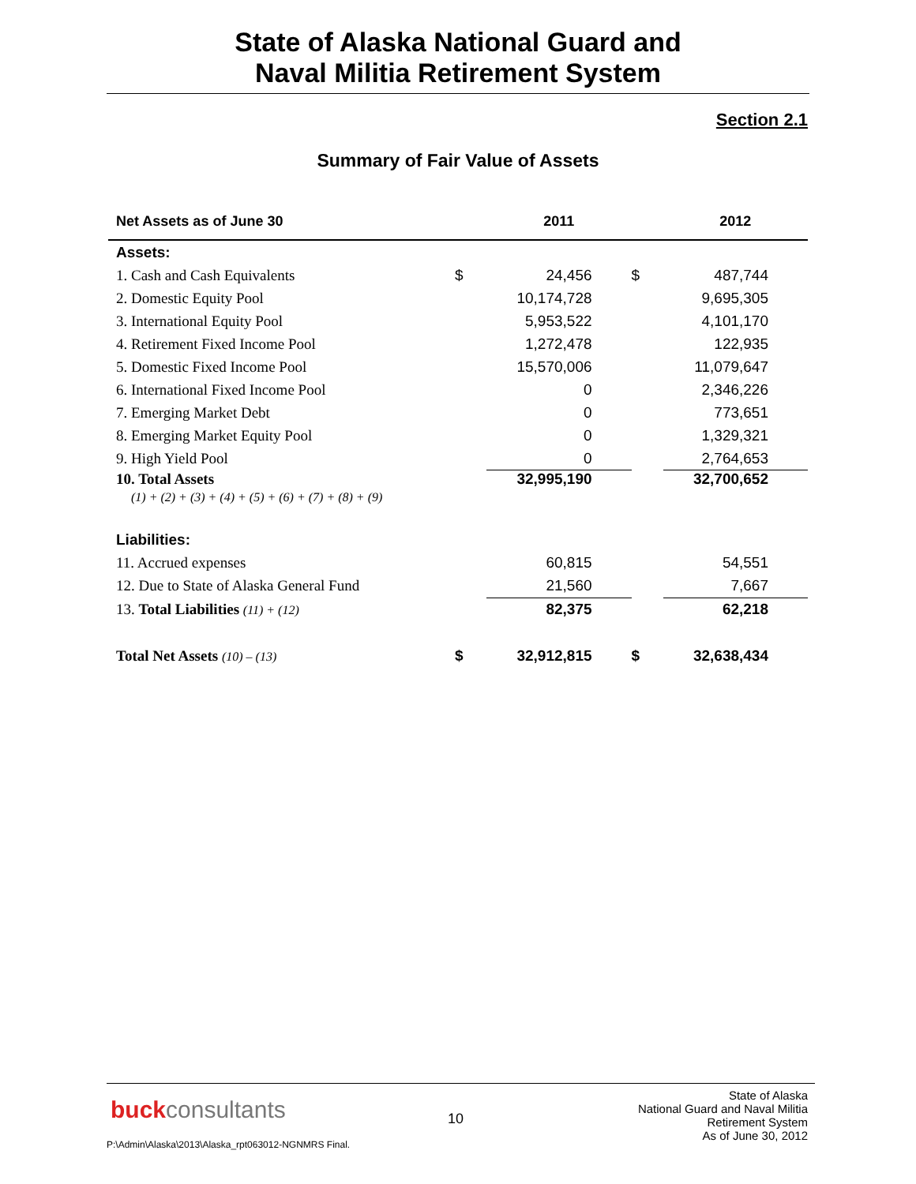State of Alaska National Guard and
Naval Militia Retirement System
Section 2.1
Summary of Fair Value of Assets
| Net Assets as of June 30 | | 2011 | | 2012 |
| --- | --- | --- | --- | --- |
| Assets: | | | | |
| 1. Cash and Cash Equivalents | $ | 24,456 | $ | 487,744 |
| 2. Domestic Equity Pool | | 10,174,728 | | 9,695,305 |
| 3. International Equity Pool | | 5,953,522 | | 4,101,170 |
| 4. Retirement Fixed Income Pool | | 1,272,478 | | 122,935 |
| 5. Domestic Fixed Income Pool | | 15,570,006 | | 11,079,647 |
| 6. International Fixed Income Pool | | 0 | | 2,346,226 |
| 7. Emerging Market Debt | | 0 | | 773,651 |
| 8. Emerging Market Equity Pool | | 0 | | 1,329,321 |
| 9. High Yield Pool | | 0 | | 2,764,653 |
| 10. Total Assets (1) + (2) + (3) + (4) + (5) + (6) + (7) + (8) + (9) | | 32,995,190 | | 32,700,652 |
| Liabilities: | | | | |
| 11. Accrued expenses | | 60,815 | | 54,551 |
| 12. Due to State of Alaska General Fund | | 21,560 | | 7,667 |
| 13. Total Liabilities (11) + (12) | | 82,375 | | 62,218 |
| Total Net Assets (10) – (13) | $ | 32,912,815 | $ | 32,638,434 |
buckconsultants 10
State of Alaska
National Guard and Naval Militia
Retirement System
As of June 30, 2012
P:\Admin\Alaska\2013\Alaska_rpt063012-NGNMRS Final.